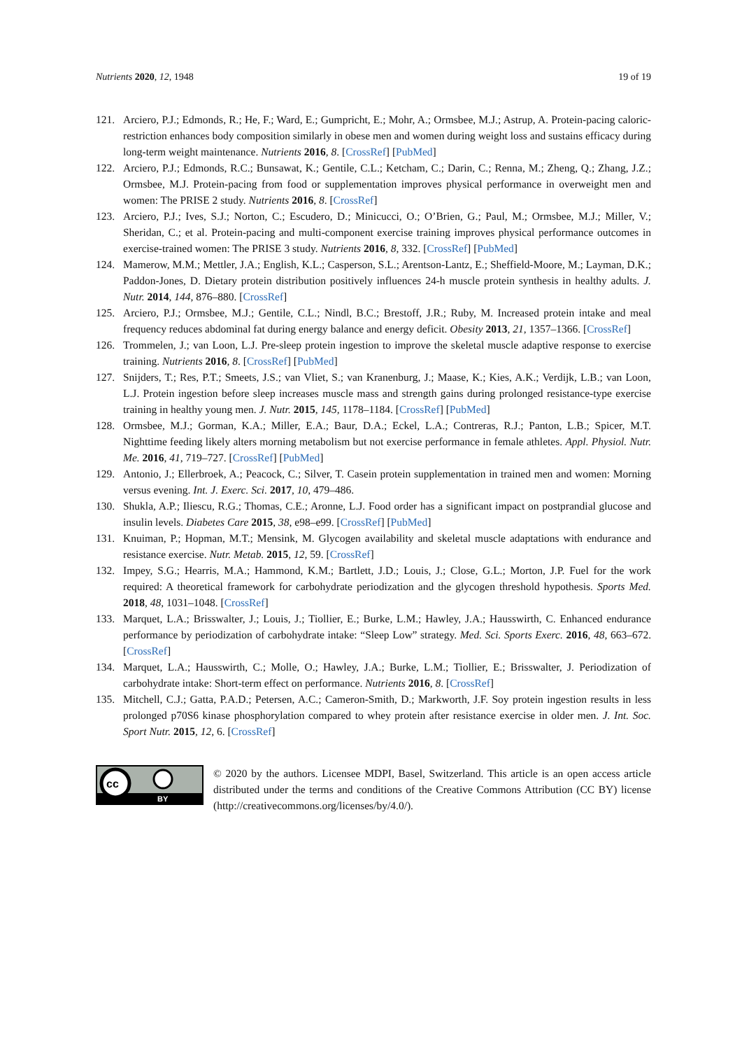Nutrients 2020, 12, 1948 19 of 19
121. Arciero, P.J.; Edmonds, R.; He, F.; Ward, E.; Gumpricht, E.; Mohr, A.; Ormsbee, M.J.; Astrup, A. Protein-pacing caloric-restriction enhances body composition similarly in obese men and women during weight loss and sustains efficacy during long-term weight maintenance. Nutrients 2016, 8. [CrossRef] [PubMed]
122. Arciero, P.J.; Edmonds, R.C.; Bunsawat, K.; Gentile, C.L.; Ketcham, C.; Darin, C.; Renna, M.; Zheng, Q.; Zhang, J.Z.; Ormsbee, M.J. Protein-pacing from food or supplementation improves physical performance in overweight men and women: The PRISE 2 study. Nutrients 2016, 8. [CrossRef]
123. Arciero, P.J.; Ives, S.J.; Norton, C.; Escudero, D.; Minicucci, O.; O’Brien, G.; Paul, M.; Ormsbee, M.J.; Miller, V.; Sheridan, C.; et al. Protein-pacing and multi-component exercise training improves physical performance outcomes in exercise-trained women: The PRISE 3 study. Nutrients 2016, 8, 332. [CrossRef] [PubMed]
124. Mamerow, M.M.; Mettler, J.A.; English, K.L.; Casperson, S.L.; Arentson-Lantz, E.; Sheffield-Moore, M.; Layman, D.K.; Paddon-Jones, D. Dietary protein distribution positively influences 24-h muscle protein synthesis in healthy adults. J. Nutr. 2014, 144, 876–880. [CrossRef]
125. Arciero, P.J.; Ormsbee, M.J.; Gentile, C.L.; Nindl, B.C.; Brestoff, J.R.; Ruby, M. Increased protein intake and meal frequency reduces abdominal fat during energy balance and energy deficit. Obesity 2013, 21, 1357–1366. [CrossRef]
126. Trommelen, J.; van Loon, L.J. Pre-sleep protein ingestion to improve the skeletal muscle adaptive response to exercise training. Nutrients 2016, 8. [CrossRef] [PubMed]
127. Snijders, T.; Res, P.T.; Smeets, J.S.; van Vliet, S.; van Kranenburg, J.; Maase, K.; Kies, A.K.; Verdijk, L.B.; van Loon, L.J. Protein ingestion before sleep increases muscle mass and strength gains during prolonged resistance-type exercise training in healthy young men. J. Nutr. 2015, 145, 1178–1184. [CrossRef] [PubMed]
128. Ormsbee, M.J.; Gorman, K.A.; Miller, E.A.; Baur, D.A.; Eckel, L.A.; Contreras, R.J.; Panton, L.B.; Spicer, M.T. Nighttime feeding likely alters morning metabolism but not exercise performance in female athletes. Appl. Physiol. Nutr. Me. 2016, 41, 719–727. [CrossRef] [PubMed]
129. Antonio, J.; Ellerbroek, A.; Peacock, C.; Silver, T. Casein protein supplementation in trained men and women: Morning versus evening. Int. J. Exerc. Sci. 2017, 10, 479–486.
130. Shukla, A.P.; Iliescu, R.G.; Thomas, C.E.; Aronne, L.J. Food order has a significant impact on postprandial glucose and insulin levels. Diabetes Care 2015, 38, e98–e99. [CrossRef] [PubMed]
131. Knuiman, P.; Hopman, M.T.; Mensink, M. Glycogen availability and skeletal muscle adaptations with endurance and resistance exercise. Nutr. Metab. 2015, 12, 59. [CrossRef]
132. Impey, S.G.; Hearris, M.A.; Hammond, K.M.; Bartlett, J.D.; Louis, J.; Close, G.L.; Morton, J.P. Fuel for the work required: A theoretical framework for carbohydrate periodization and the glycogen threshold hypothesis. Sports Med. 2018, 48, 1031–1048. [CrossRef]
133. Marquet, L.A.; Brisswalter, J.; Louis, J.; Tiollier, E.; Burke, L.M.; Hawley, J.A.; Hausswirth, C. Enhanced endurance performance by periodization of carbohydrate intake: “Sleep Low” strategy. Med. Sci. Sports Exerc. 2016, 48, 663–672. [CrossRef]
134. Marquet, L.A.; Hausswirth, C.; Molle, O.; Hawley, J.A.; Burke, L.M.; Tiollier, E.; Brisswalter, J. Periodization of carbohydrate intake: Short-term effect on performance. Nutrients 2016, 8. [CrossRef]
135. Mitchell, C.J.; Gatta, P.A.D.; Petersen, A.C.; Cameron-Smith, D.; Markworth, J.F. Soy protein ingestion results in less prolonged p70S6 kinase phosphorylation compared to whey protein after resistance exercise in older men. J. Int. Soc. Sport Nutr. 2015, 12, 6. [CrossRef]
cc
BY
© 2020 by the authors. Licensee MDPI, Basel, Switzerland. This article is an open access article distributed under the terms and conditions of the Creative Commons Attribution (CC BY) license (http://creativecommons.org/licenses/by/4.0/).